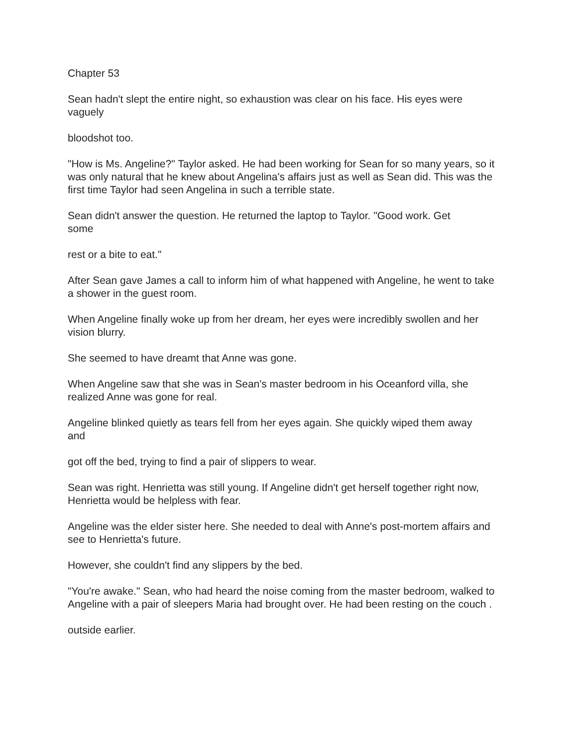Chapter 53
Sean hadn't slept the entire night, so exhaustion was clear on his face. His eyes were
vaguely
bloodshot too.
"How is Ms. Angeline?" Taylor asked. He had been working for Sean for so many years, so it was only natural that he knew about Angelina's affairs just as well as Sean did. This was the first time Taylor had seen Angelina in such a terrible state.
Sean didn't answer the question. He returned the laptop to Taylor. "Good work. Get
some
rest or a bite to eat."
After Sean gave James a call to inform him of what happened with Angeline, he went to take a shower in the guest room.
When Angeline finally woke up from her dream, her eyes were incredibly swollen and her vision blurry.
She seemed to have dreamt that Anne was gone.
When Angeline saw that she was in Sean's master bedroom in his Oceanford villa, she realized Anne was gone for real.
Angeline blinked quietly as tears fell from her eyes again. She quickly wiped them away
and
got off the bed, trying to find a pair of slippers to wear.
Sean was right. Henrietta was still young. If Angeline didn't get herself together right now, Henrietta would be helpless with fear.
Angeline was the elder sister here. She needed to deal with Anne's post-mortem affairs and see to Henrietta's future.
However, she couldn't find any slippers by the bed.
"You're awake." Sean, who had heard the noise coming from the master bedroom, walked to Angeline with a pair of sleepers Maria had brought over. He had been resting on the couch .
outside earlier.